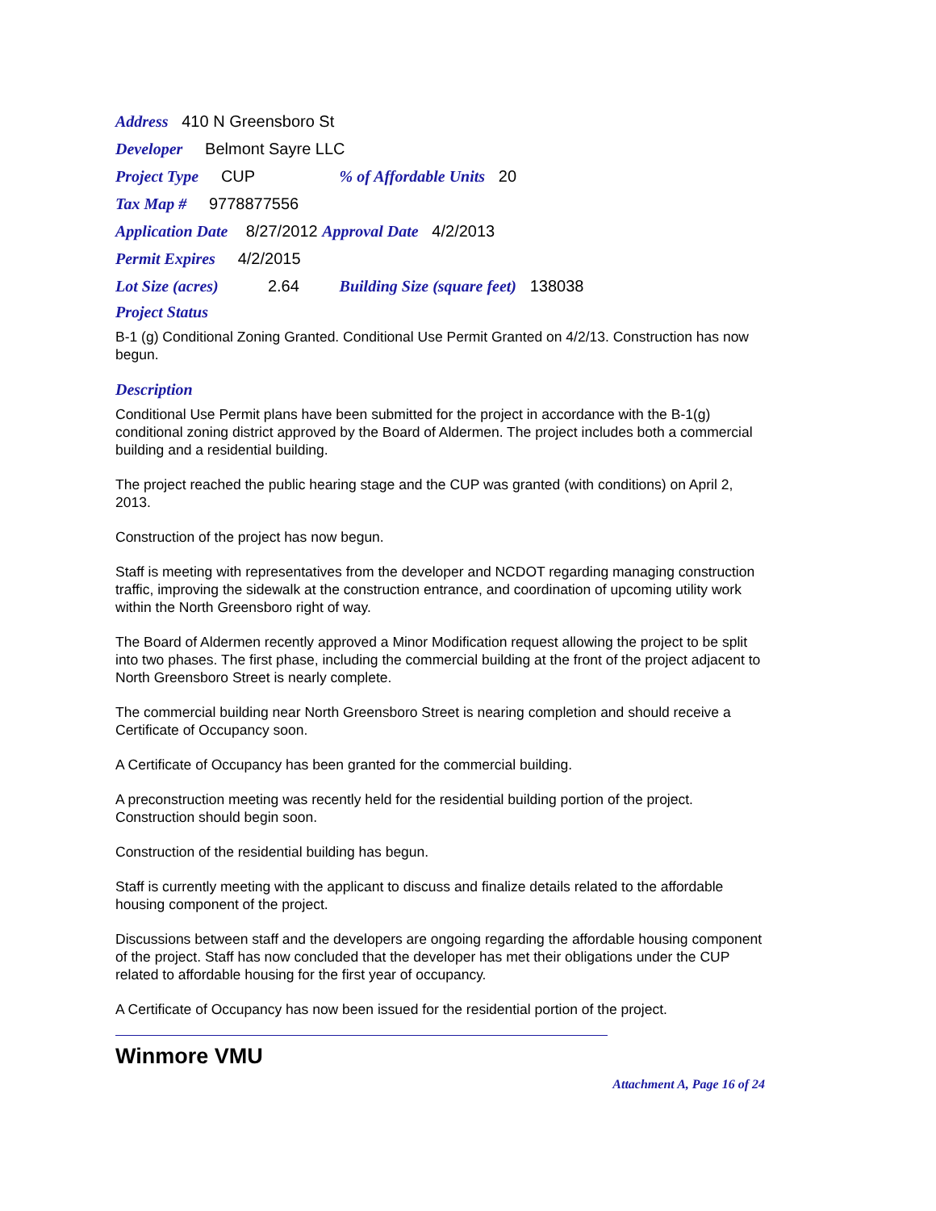Address 410 N Greensboro St
Developer Belmont Sayre LLC
Project Type CUP % of Affordable Units 20
Tax Map # 9778877556
Application Date 8/27/2012 Approval Date 4/2/2013
Permit Expires 4/2/2015
Lot Size (acres) 2.64 Building Size (square feet) 138038
Project Status
B-1 (g) Conditional Zoning Granted. Conditional Use Permit Granted on 4/2/13. Construction has now begun.
Description
Conditional Use Permit plans have been submitted for the project in accordance with the B-1(g) conditional zoning district approved by the Board of Aldermen. The project includes both a commercial building and a residential building.
The project reached the public hearing stage and the CUP was granted (with conditions) on April 2, 2013.
Construction of the project has now begun.
Staff is meeting with representatives from the developer and NCDOT regarding managing construction traffic, improving the sidewalk at the construction entrance, and coordination of upcoming utility work within the North Greensboro right of way.
The Board of Aldermen recently approved a Minor Modification request allowing the project to be split into two phases. The first phase, including the commercial building at the front of the project adjacent to North Greensboro Street is nearly complete.
The commercial building near North Greensboro Street is nearing completion and should receive a Certificate of Occupancy soon.
A Certificate of Occupancy has been granted for the commercial building.
A preconstruction meeting was recently held for the residential building portion of the project. Construction should begin soon.
Construction of the residential building has begun.
Staff is currently meeting with the applicant to discuss and finalize details related to the affordable housing component of the project.
Discussions between staff and the developers are ongoing regarding the affordable housing component of the project. Staff has now concluded that the developer has met their obligations under the CUP related to affordable housing for the first year of occupancy.
A Certificate of Occupancy has now been issued for the residential portion of the project.
Winmore VMU
Attachment A, Page 16 of 24